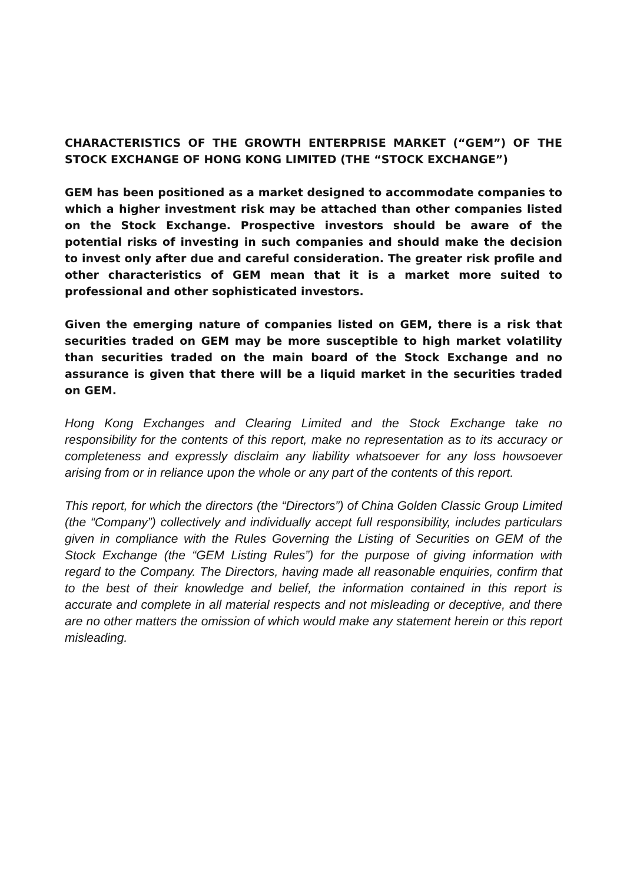CHARACTERISTICS OF THE GROWTH ENTERPRISE MARKET (“GEM”) OF THE STOCK EXCHANGE OF HONG KONG LIMITED (THE “STOCK EXCHANGE”)
GEM has been positioned as a market designed to accommodate companies to which a higher investment risk may be attached than other companies listed on the Stock Exchange. Prospective investors should be aware of the potential risks of investing in such companies and should make the decision to invest only after due and careful consideration. The greater risk profile and other characteristics of GEM mean that it is a market more suited to professional and other sophisticated investors.
Given the emerging nature of companies listed on GEM, there is a risk that securities traded on GEM may be more susceptible to high market volatility than securities traded on the main board of the Stock Exchange and no assurance is given that there will be a liquid market in the securities traded on GEM.
Hong Kong Exchanges and Clearing Limited and the Stock Exchange take no responsibility for the contents of this report, make no representation as to its accuracy or completeness and expressly disclaim any liability whatsoever for any loss howsoever arising from or in reliance upon the whole or any part of the contents of this report.
This report, for which the directors (the “Directors”) of China Golden Classic Group Limited (the “Company”) collectively and individually accept full responsibility, includes particulars given in compliance with the Rules Governing the Listing of Securities on GEM of the Stock Exchange (the “GEM Listing Rules”) for the purpose of giving information with regard to the Company. The Directors, having made all reasonable enquiries, confirm that to the best of their knowledge and belief, the information contained in this report is accurate and complete in all material respects and not misleading or deceptive, and there are no other matters the omission of which would make any statement herein or this report misleading.